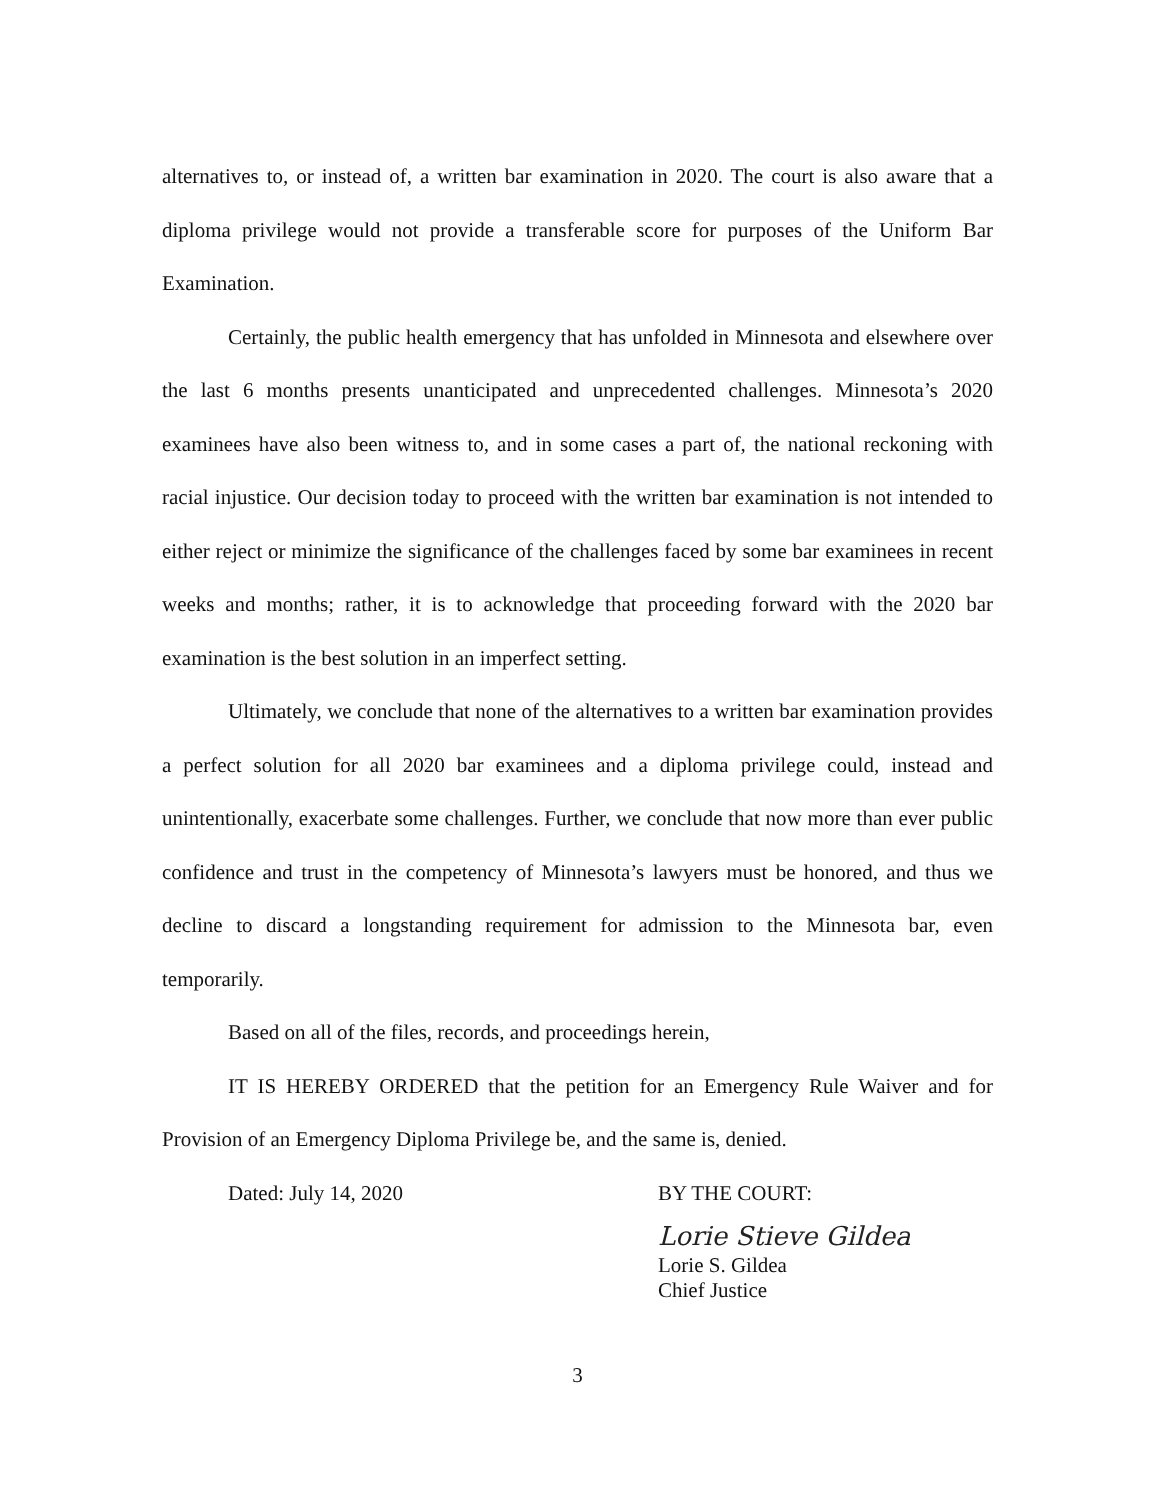alternatives to, or instead of, a written bar examination in 2020. The court is also aware that a diploma privilege would not provide a transferable score for purposes of the Uniform Bar Examination.
Certainly, the public health emergency that has unfolded in Minnesota and elsewhere over the last 6 months presents unanticipated and unprecedented challenges. Minnesota’s 2020 examinees have also been witness to, and in some cases a part of, the national reckoning with racial injustice. Our decision today to proceed with the written bar examination is not intended to either reject or minimize the significance of the challenges faced by some bar examinees in recent weeks and months; rather, it is to acknowledge that proceeding forward with the 2020 bar examination is the best solution in an imperfect setting.
Ultimately, we conclude that none of the alternatives to a written bar examination provides a perfect solution for all 2020 bar examinees and a diploma privilege could, instead and unintentionally, exacerbate some challenges. Further, we conclude that now more than ever public confidence and trust in the competency of Minnesota’s lawyers must be honored, and thus we decline to discard a longstanding requirement for admission to the Minnesota bar, even temporarily.
Based on all of the files, records, and proceedings herein,
IT IS HEREBY ORDERED that the petition for an Emergency Rule Waiver and for Provision of an Emergency Diploma Privilege be, and the same is, denied.
Dated: July 14, 2020
BY THE COURT:
Lorie Stieve Gildea
Lorie S. Gildea
Chief Justice
3